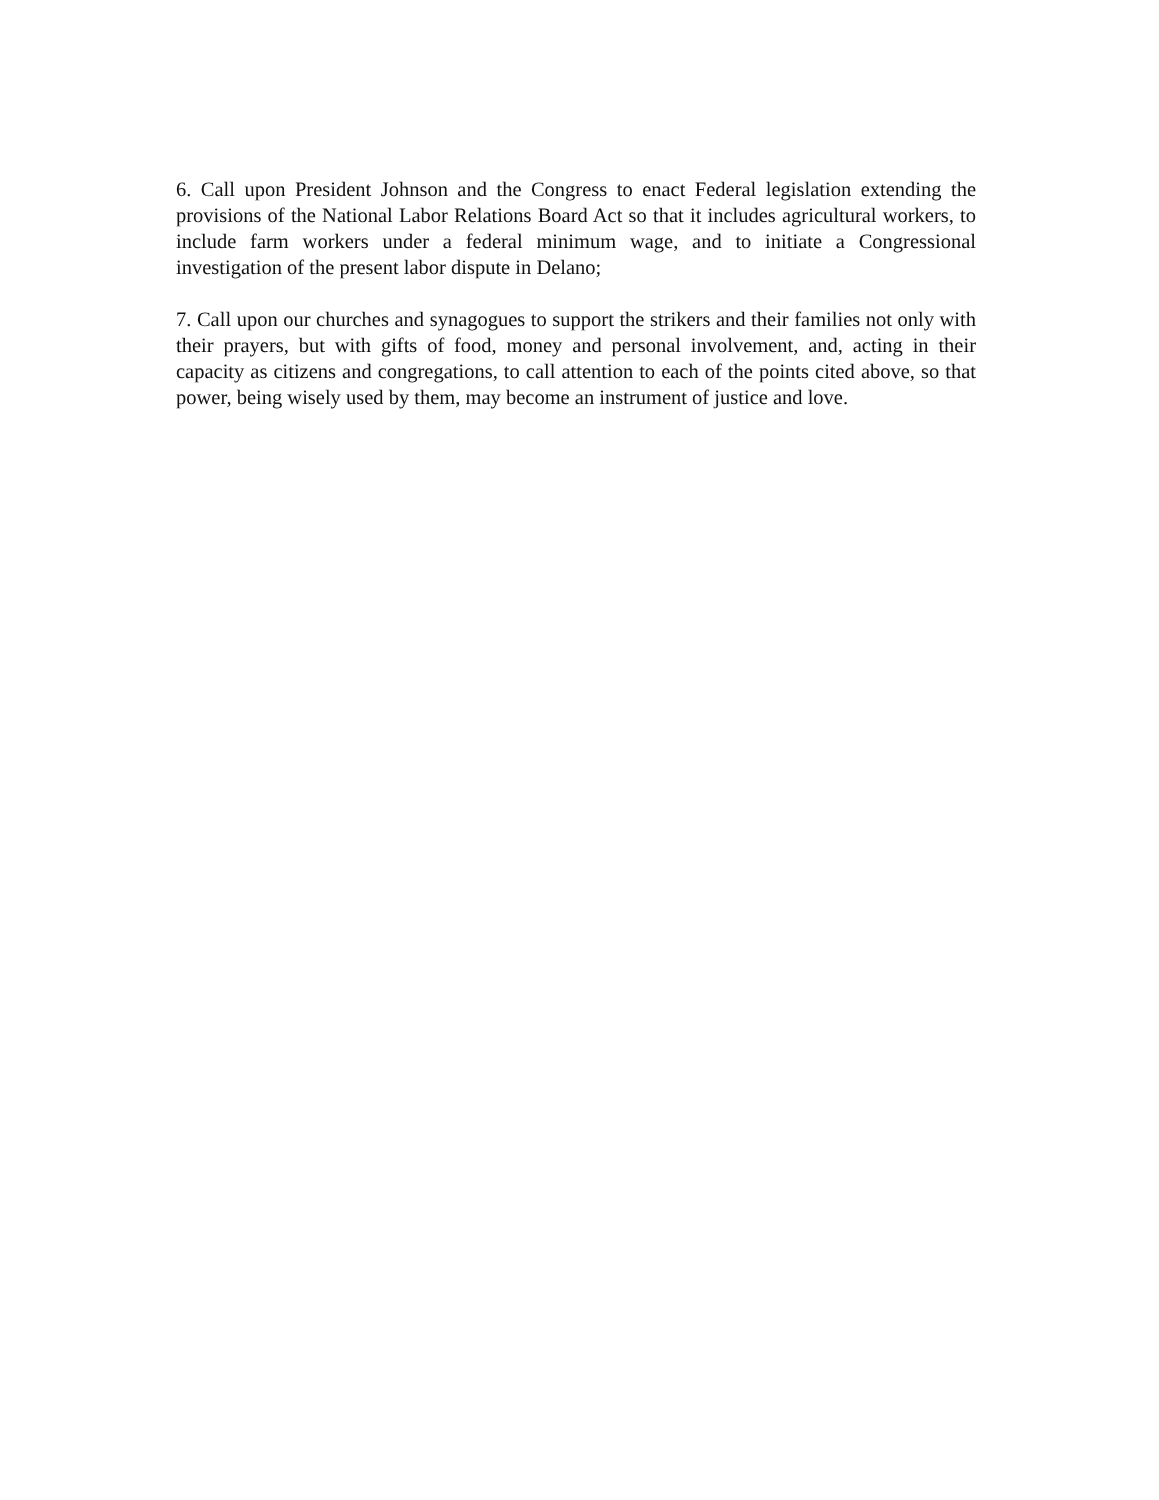6. Call upon President Johnson and the Congress to enact Federal legislation extending the provisions of the National Labor Relations Board Act so that it includes agricultural workers, to include farm workers under a federal minimum wage, and to initiate a Congressional investigation of the present labor dispute in Delano;
7. Call upon our churches and synagogues to support the strikers and their families not only with their prayers, but with gifts of food, money and personal involvement, and, acting in their capacity as citizens and congregations, to call attention to each of the points cited above, so that power, being wisely used by them, may become an instrument of justice and love.